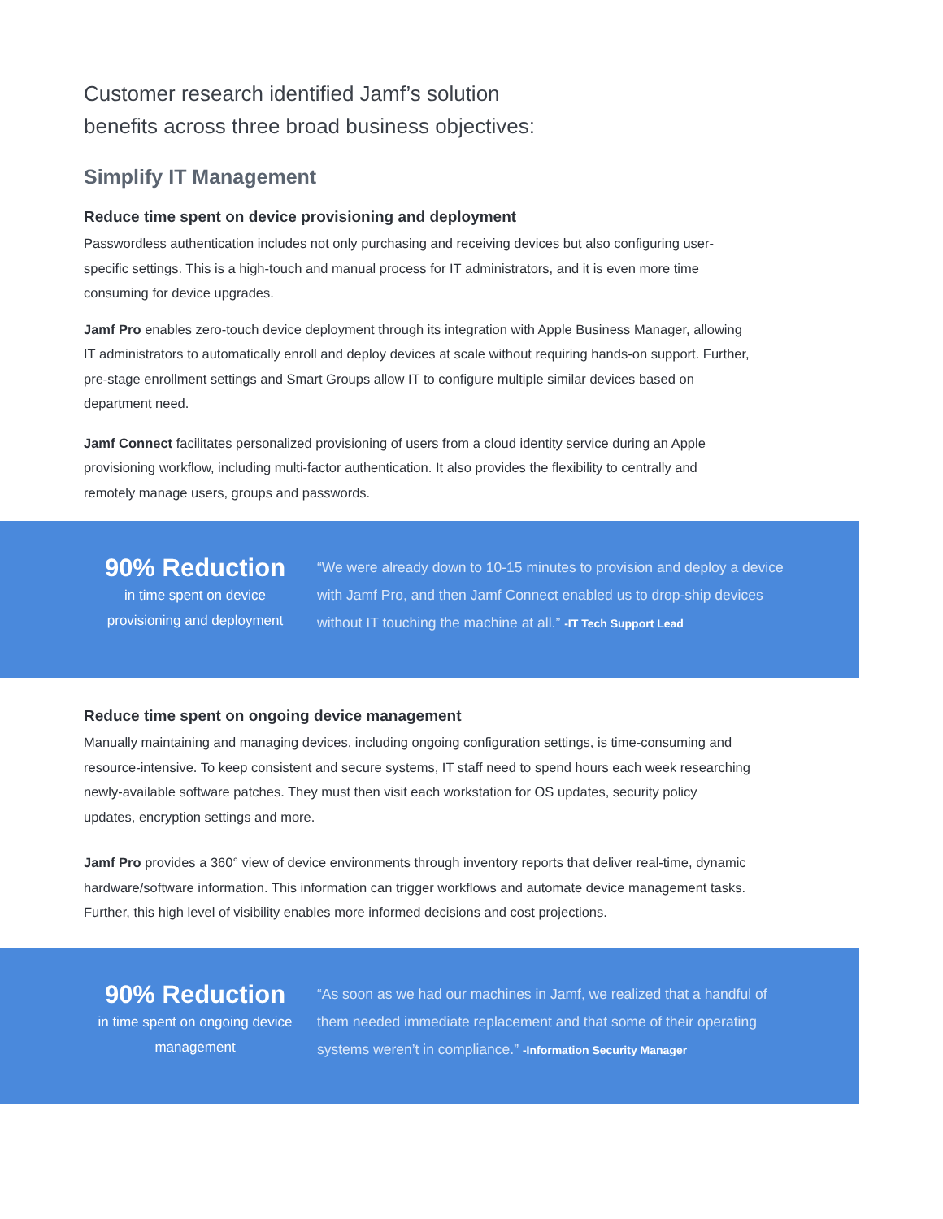Customer research identified Jamf’s solution
benefits across three broad business objectives:
Simplify IT Management
Reduce time spent on device provisioning and deployment
Passwordless authentication includes not only purchasing and receiving devices but also configuring user-specific settings. This is a high-touch and manual process for IT administrators, and it is even more time consuming for device upgrades.
Jamf Pro enables zero-touch device deployment through its integration with Apple Business Manager, allowing IT administrators to automatically enroll and deploy devices at scale without requiring hands-on support. Further, pre-stage enrollment settings and Smart Groups allow IT to configure multiple similar devices based on department need.
Jamf Connect facilitates personalized provisioning of users from a cloud identity service during an Apple provisioning workflow, including multi-factor authentication. It also provides the flexibility to centrally and remotely manage users, groups and passwords.
90% Reduction
in time spent on device provisioning and deployment
“We were already down to 10-15 minutes to provision and deploy a device with Jamf Pro, and then Jamf Connect enabled us to drop-ship devices without IT touching the machine at all.” -IT Tech Support Lead
Reduce time spent on ongoing device management
Manually maintaining and managing devices, including ongoing configuration settings, is time-consuming and resource-intensive. To keep consistent and secure systems, IT staff need to spend hours each week researching newly-available software patches. They must then visit each workstation for OS updates, security policy updates, encryption settings and more.
Jamf Pro provides a 360° view of device environments through inventory reports that deliver real-time, dynamic hardware/software information. This information can trigger workflows and automate device management tasks. Further, this high level of visibility enables more informed decisions and cost projections.
90% Reduction
in time spent on ongoing device management
“As soon as we had our machines in Jamf, we realized that a handful of them needed immediate replacement and that some of their operating systems weren’t in compliance.” -Information Security Manager